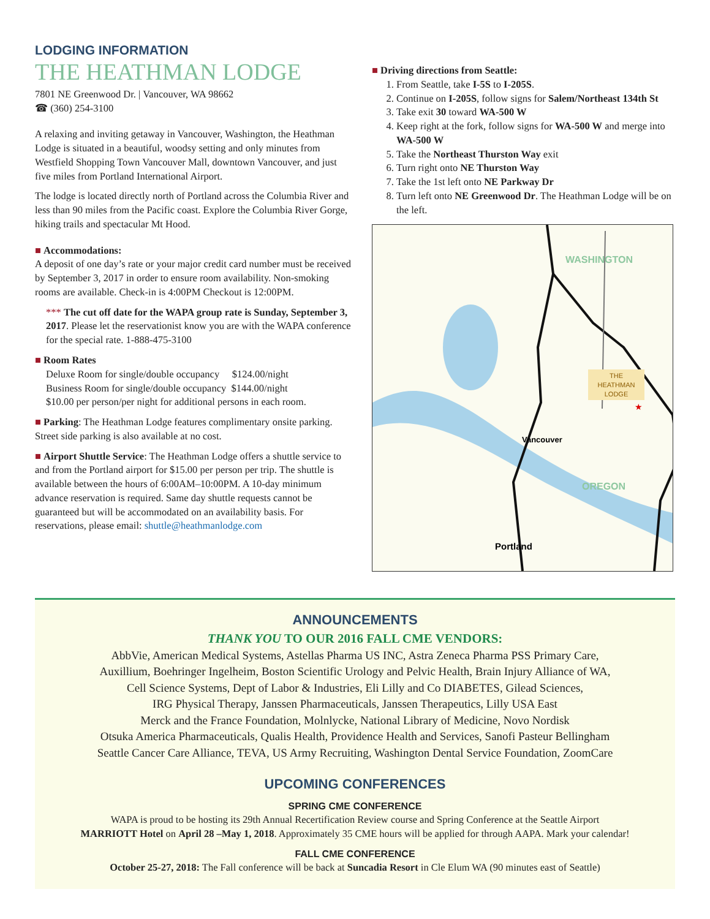LODGING INFORMATION
THE HEATHMAN LODGE
7801 NE Greenwood Dr. | Vancouver, WA 98662
☎ (360) 254-3100
A relaxing and inviting getaway in Vancouver, Washington, the Heathman Lodge is situated in a beautiful, woodsy setting and only minutes from Westfield Shopping Town Vancouver Mall, downtown Vancouver, and just five miles from Portland International Airport.
The lodge is located directly north of Portland across the Columbia River and less than 90 miles from the Pacific coast. Explore the Columbia River Gorge, hiking trails and spectacular Mt Hood.
■ Accommodations:
A deposit of one day’s rate or your major credit card number must be received by September 3, 2017 in order to ensure room availability. Non-smoking rooms are available. Check-in is 4:00PM Checkout is 12:00PM.
*** The cut off date for the WAPA group rate is Sunday, September 3, 2017. Please let the reservationist know you are with the WAPA conference for the special rate. 1-888-475-3100
■ Room Rates
Deluxe Room for single/double occupancy $124.00/night
Business Room for single/double occupancy $144.00/night
$10.00 per person/per night for additional persons in each room.
■ Parking: The Heathman Lodge features complimentary onsite parking. Street side parking is also available at no cost.
■ Airport Shuttle Service: The Heathman Lodge offers a shuttle service to and from the Portland airport for $15.00 per person per trip. The shuttle is available between the hours of 6:00AM–10:00PM. A 10-day minimum advance reservation is required. Same day shuttle requests cannot be guaranteed but will be accommodated on an availability basis. For reservations, please email: shuttle@heathmanlodge.com
■ Driving directions from Seattle:
1. From Seattle, take I-5S to I-205S.
2. Continue on I-205S, follow signs for Salem/Northeast 134th St
3. Take exit 30 toward WA-500 W
4. Keep right at the fork, follow signs for WA-500 W and merge into WA-500 W
5. Take the Northeast Thurston Way exit
6. Turn right onto NE Thurston Way
7. Take the 1st left onto NE Parkway Dr
8. Turn left onto NE Greenwood Dr. The Heathman Lodge will be on the left.
WASHINGTON
OREGON
Vancouver
Portland
THE
HEATHMAN
LODGE
★
ANNOUNCEMENTS
THANK YOU TO OUR 2016 FALL CME VENDORS:
AbbVie, American Medical Systems, Astellas Pharma US INC, Astra Zeneca Pharma PSS Primary Care,
Auxillium, Boehringer Ingelheim, Boston Scientific Urology and Pelvic Health, Brain Injury Alliance of WA,
Cell Science Systems, Dept of Labor & Industries, Eli Lilly and Co DIABETES, Gilead Sciences,
IRG Physical Therapy, Janssen Pharmaceuticals, Janssen Therapeutics, Lilly USA East
Merck and the France Foundation, Molnlycke, National Library of Medicine, Novo Nordisk
Otsuka America Pharmaceuticals, Qualis Health, Providence Health and Services, Sanofi Pasteur Bellingham
Seattle Cancer Care Alliance, TEVA, US Army Recruiting, Washington Dental Service Foundation, ZoomCare
UPCOMING CONFERENCES
SPRING CME CONFERENCE
WAPA is proud to be hosting its 29th Annual Recertification Review course and Spring Conference at the Seattle Airport
MARRIOTT Hotel on April 28 –May 1, 2018. Approximately 35 CME hours will be applied for through AAPA. Mark your calendar!
FALL CME CONFERENCE
October 25-27, 2018: The Fall conference will be back at Suncadia Resort in Cle Elum WA (90 minutes east of Seattle)